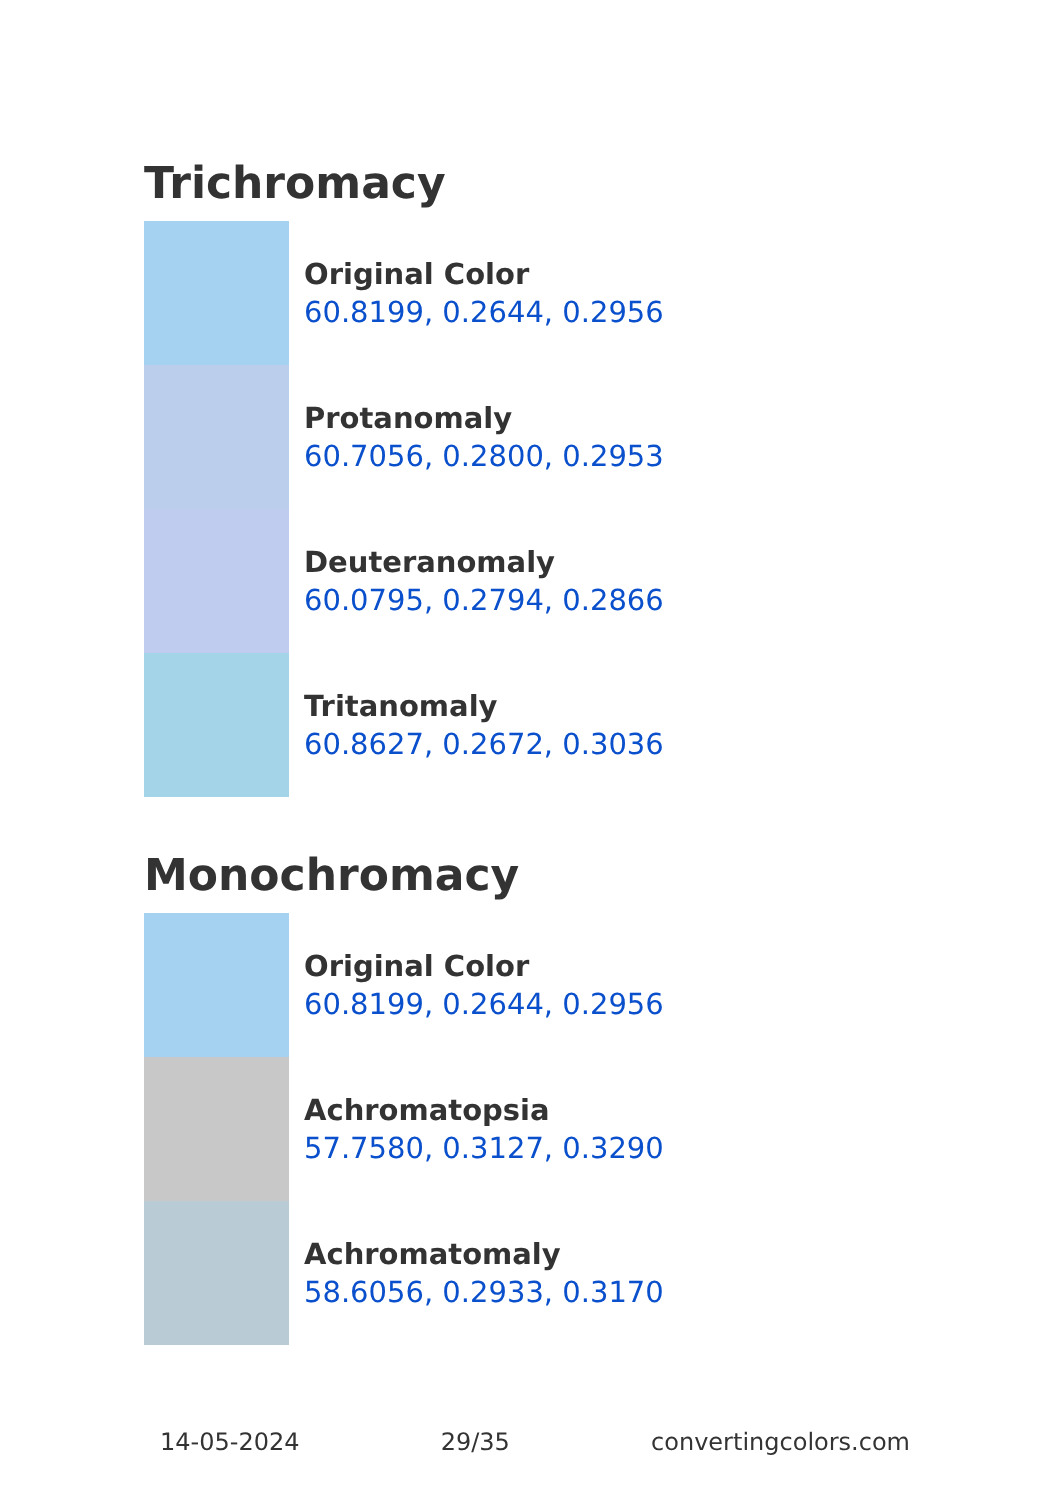Trichromacy
Original Color
60.8199, 0.2644, 0.2956
Protanomaly
60.7056, 0.2800, 0.2953
Deuteranomaly
60.0795, 0.2794, 0.2866
Tritanomaly
60.8627, 0.2672, 0.3036
Monochromacy
Original Color
60.8199, 0.2644, 0.2956
Achromatopsia
57.7580, 0.3127, 0.3290
Achromatomaly
58.6056, 0.2933, 0.3170
14-05-2024 29/35 convertingcolors.com